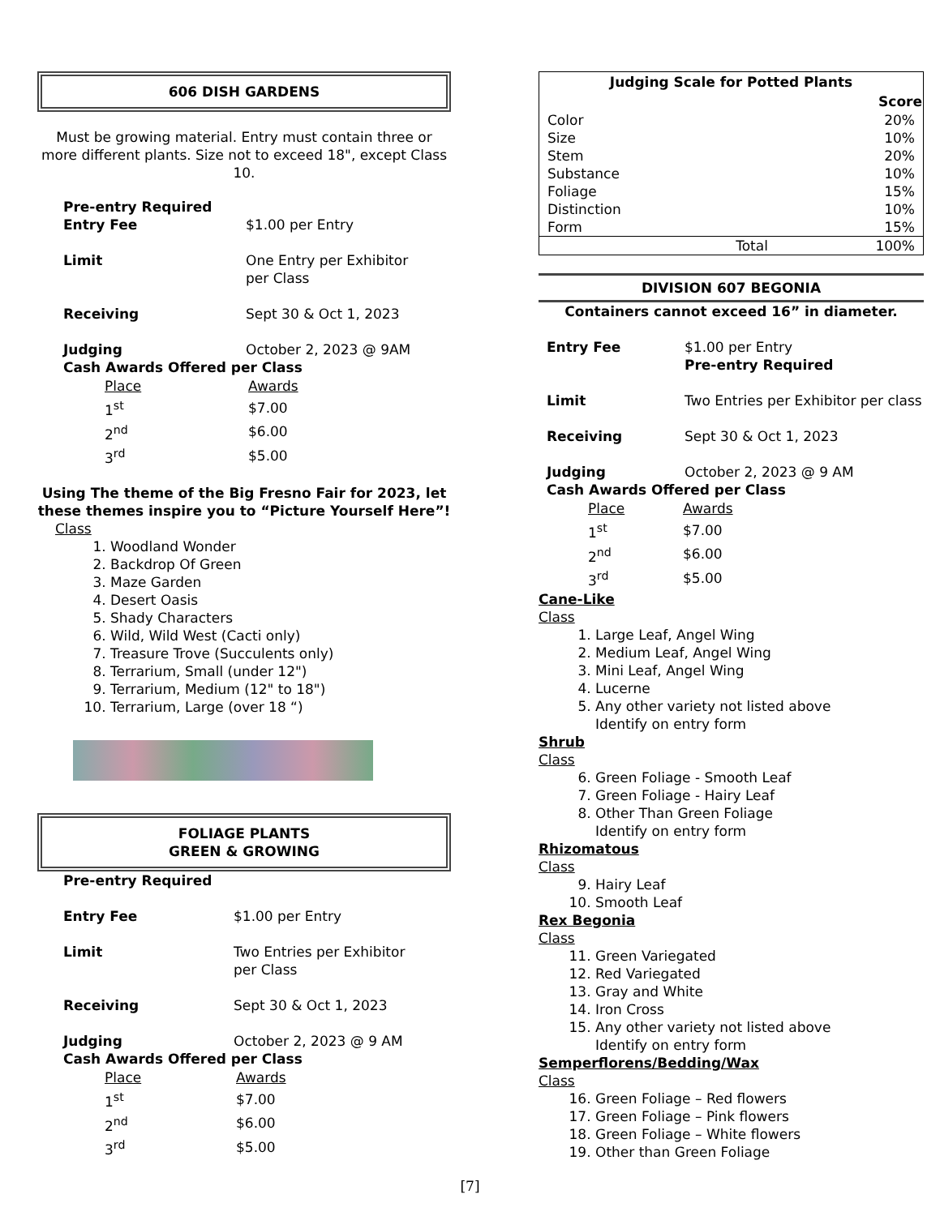606 DISH GARDENS
Must be growing material. Entry must contain three or more different plants. Size not to exceed 18", except Class 10.
Pre-entry Required
Entry Fee $1.00 per Entry
Limit One Entry per Exhibitor
per Class
Receiving Sept 30 & Oct 1, 2023
Judging October 2, 2023 @ 9AM
Cash Awards Offered per Class
| Place | Awards |
| 1<sup>st</sup> | $7.00 |
| 2<sup>nd</sup> | $6.00 |
| 3<sup>rd</sup> | $5.00 |
Using The theme of the Big Fresno Fair for 2023, let these themes inspire you to “Picture Yourself Here”!
Class
1. Woodland Wonder
2. Backdrop Of Green
3. Maze Garden
4. Desert Oasis
5. Shady Characters
6. Wild, Wild West (Cacti only)
7. Treasure Trove (Succulents only)
8. Terrarium, Small (under 12")
9. Terrarium, Medium (12" to 18")
10. Terrarium, Large (over 18 “)
FOLIAGE PLANTS
GREEN & GROWING
Pre-entry Required
Entry Fee $1.00 per Entry
Limit Two Entries per Exhibitor
per Class
Receiving Sept 30 & Oct 1, 2023
Judging October 2, 2023 @ 9 AM
Cash Awards Offered per Class
| Place | Awards |
| 1<sup>st</sup> | $7.00 |
| 2<sup>nd</sup> | $6.00 |
| 3<sup>rd</sup> | $5.00 |
| Judging Scale for Potted Plants | |
| --- | --- |
| | Score |
| Color | 20% |
| Size | 10% |
| Stem | 20% |
| Substance | 10% |
| Foliage | 15% |
| Distinction | 10% |
| Form | 15% |
| Total | 100% |
DIVISION 607 BEGONIA
Containers cannot exceed 16” in diameter.
Entry Fee $1.00 per Entry
Pre-entry Required
Limit Two Entries per Exhibitor per class
Receiving Sept 30 & Oct 1, 2023
Judging October 2, 2023 @ 9 AM
Cash Awards Offered per Class
| Place | Awards |
| 1<sup>st</sup> | $7.00 |
| 2<sup>nd</sup> | $6.00 |
| 3<sup>rd</sup> | $5.00 |
Cane-Like
Class
1. Large Leaf, Angel Wing
2. Medium Leaf, Angel Wing
3. Mini Leaf, Angel Wing
4. Lucerne
5. Any other variety not listed above
Identify on entry form
Shrub
Class
6. Green Foliage - Smooth Leaf
7. Green Foliage - Hairy Leaf
8. Other Than Green Foliage
Identify on entry form
Rhizomatous
Class
9. Hairy Leaf
10. Smooth Leaf
Rex Begonia
Class
11. Green Variegated
12. Red Variegated
13. Gray and White
14. Iron Cross
15. Any other variety not listed above
Identify on entry form
Semperflorens/Bedding/Wax
Class
16. Green Foliage – Red flowers
17. Green Foliage – Pink flowers
18. Green Foliage – White flowers
19. Other than Green Foliage
[7]